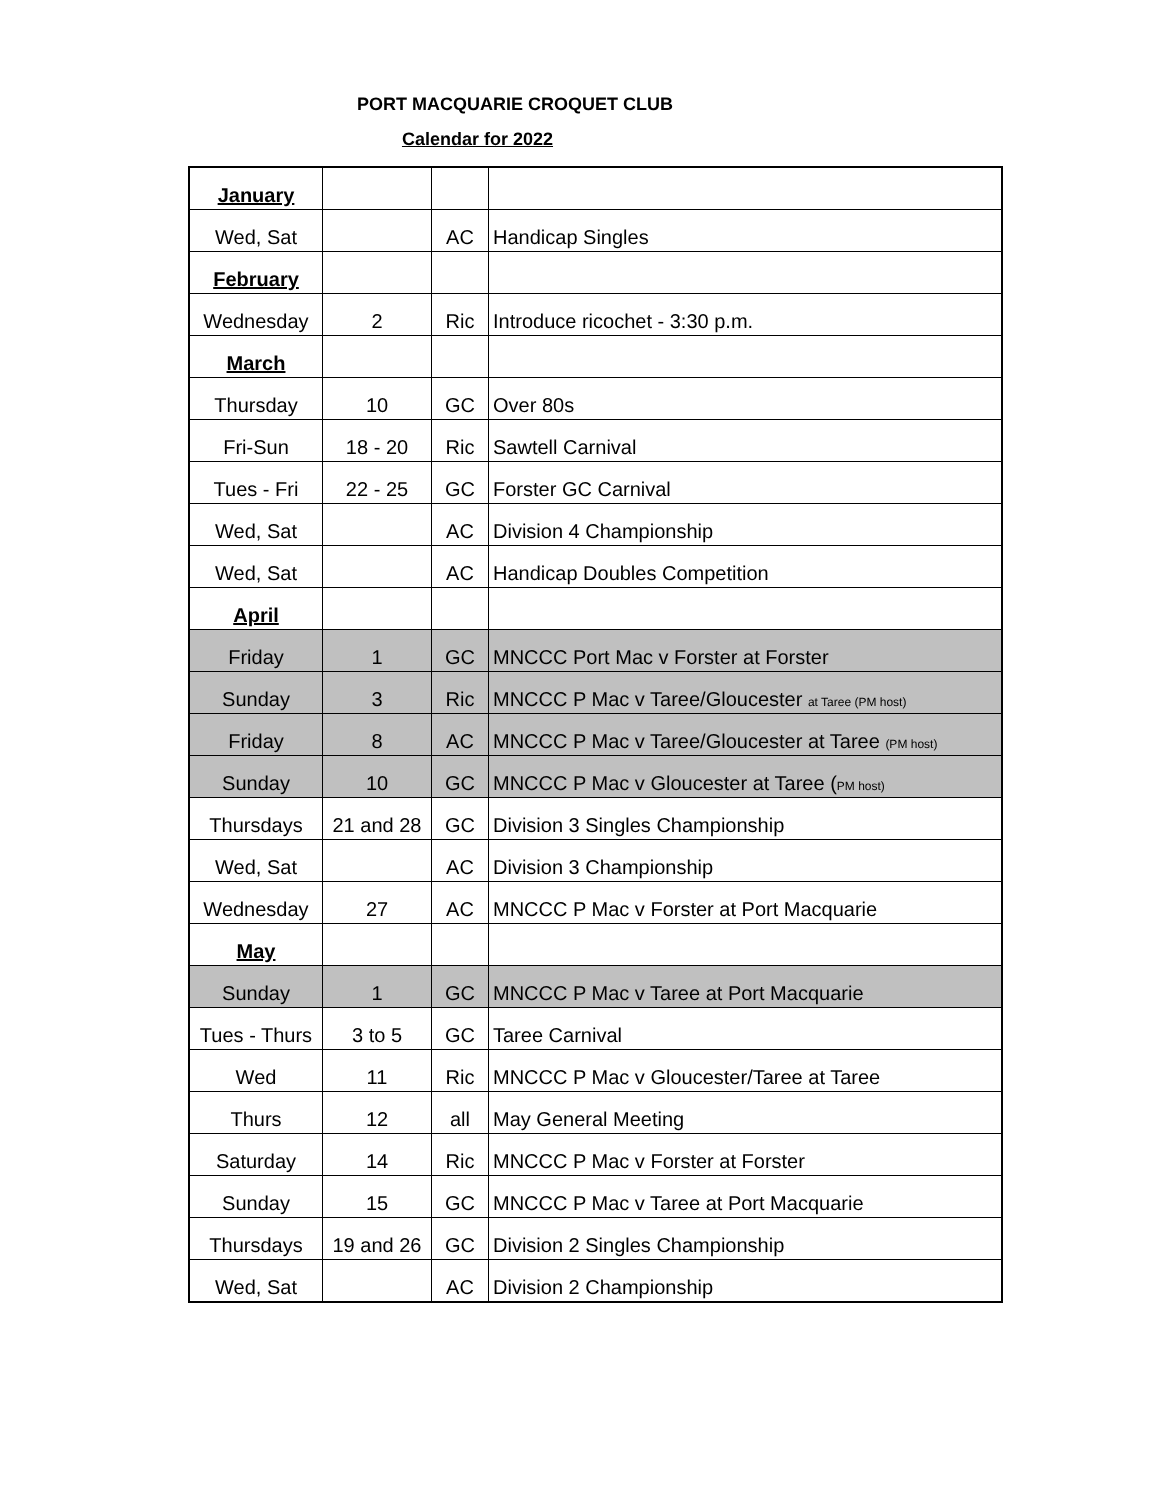PORT MACQUARIE CROQUET CLUB
Calendar for 2022
| January | | | |
| Wed, Sat | | AC | Handicap Singles |
| February | | | |
| Wednesday | 2 | Ric | Introduce ricochet - 3:30 p.m. |
| March | | | |
| Thursday | 10 | GC | Over 80s |
| Fri-Sun | 18 - 20 | Ric | Sawtell Carnival |
| Tues - Fri | 22 - 25 | GC | Forster GC Carnival |
| Wed, Sat | | AC | Division 4 Championship |
| Wed, Sat | | AC | Handicap Doubles Competition |
| April | | | |
| Friday | 1 | GC | MNCCC Port Mac v Forster at Forster |
| Sunday | 3 | Ric | MNCCC P Mac v Taree/Gloucester at Taree (PM host) |
| Friday | 8 | AC | MNCCC P Mac v Taree/Gloucester at Taree (PM host) |
| Sunday | 10 | GC | MNCCC P Mac v Gloucester at Taree ( PM host) |
| Thursdays | 21 and 28 | GC | Division 3 Singles Championship |
| Wed, Sat | | AC | Division 3 Championship |
| Wednesday | 27 | AC | MNCCC P Mac v Forster at Port Macquarie |
| May | | | |
| Sunday | 1 | GC | MNCCC P Mac v Taree at Port Macquarie |
| Tues - Thurs | 3 to 5 | GC | Taree Carnival |
| Wed | 11 | Ric | MNCCC P Mac v Gloucester/Taree at Taree |
| Thurs | 12 | all | May General Meeting |
| Saturday | 14 | Ric | MNCCC P Mac v Forster at Forster |
| Sunday | 15 | GC | MNCCC P Mac v Taree at Port Macquarie |
| Thursdays | 19 and 26 | GC | Division 2 Singles Championship |
| Wed, Sat | | AC | Division 2 Championship |